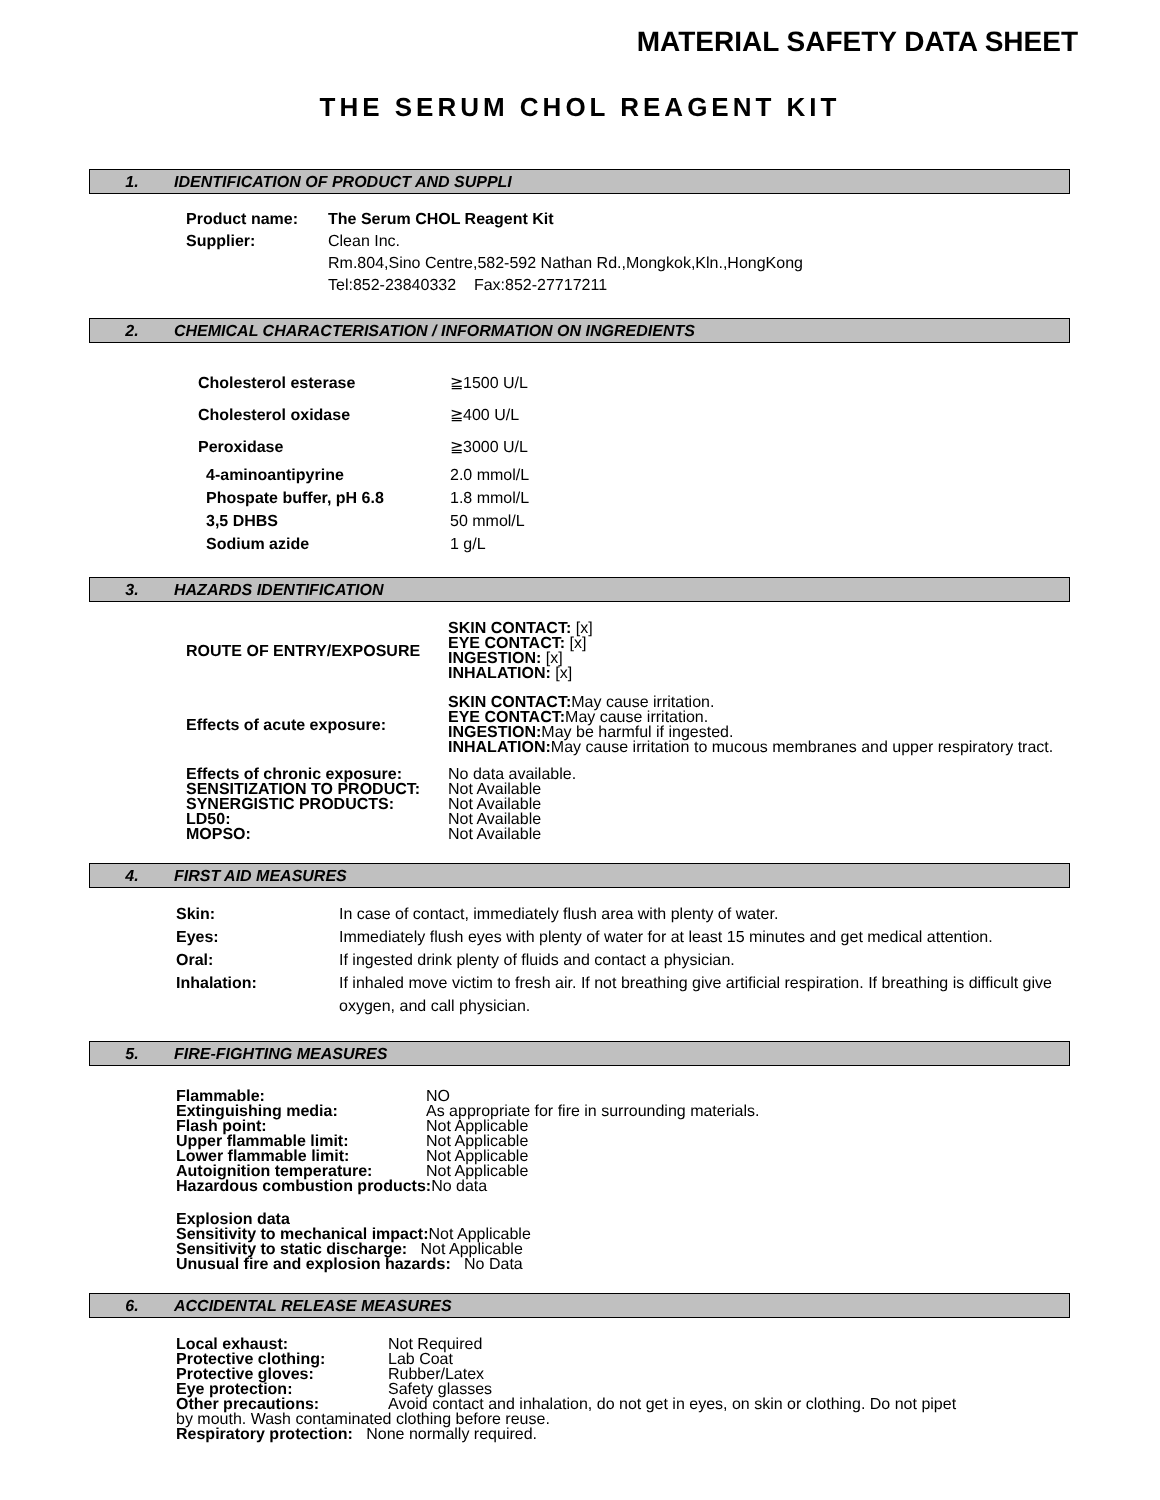MATERIAL SAFETY DATA SHEET
THE SERUM CHOL REAGENT KIT
1. IDENTIFICATION OF PRODUCT AND SUPPLI
| Product name: | The Serum CHOL Reagent Kit |
| Supplier: | Clean Inc. Rm.804,Sino Centre,582-592 Nathan Rd.,Mongkok,Kln.,HongKong Tel:852-23840332 Fax:852-27717211 |
2. CHEMICAL CHARACTERISATION / INFORMATION ON INGREDIENTS
| Cholesterol esterase | ≧1500 U/L |
| Cholesterol oxidase | ≧400 U/L |
| Peroxidase | ≧3000 U/L |
| 4-aminoantipyrine | 2.0 mmol/L |
| Phospate buffer, pH 6.8 | 1.8 mmol/L |
| 3,5 DHBS | 50 mmol/L |
| Sodium azide | 1 g/L |
3. HAZARDS IDENTIFICATION
| ROUTE OF ENTRY/EXPOSURE | SKIN CONTACT: [x] EYE CONTACT: [x] INGESTION: [x] INHALATION: [x] |
| Effects of acute exposure: | SKIN CONTACT: May cause irritation. EYE CONTACT: May cause irritation. INGESTION: May be harmful if ingested. INHALATION: May cause irritation to mucous membranes and upper respiratory tract. |
| Effects of chronic exposure: SENSITIZATION TO PRODUCT: SYNERGISTIC PRODUCTS: LD50: MOPSO: | No data available. Not Available Not Available Not Available Not Available |
4. FIRST AID MEASURES
| Skin: | In case of contact, immediately flush area with plenty of water. |
| Eyes: | Immediately flush eyes with plenty of water for at least 15 minutes and get medical attention. |
| Oral: | If ingested drink plenty of fluids and contact a physician. |
| Inhalation: | If inhaled move victim to fresh air. If not breathing give artificial respiration. If breathing is difficult give oxygen, and call physician. |
5. FIRE-FIGHTING MEASURES
| Flammable: | NO |
| Extinguishing media: | As appropriate for fire in surrounding materials. |
| Flash point: | Not Applicable |
| Upper flammable limit: | Not Applicable |
| Lower flammable limit: | Not Applicable |
| Autoignition temperature: | Not Applicable |
Hazardous combustion products: No data
Explosion data
Sensitivity to mechanical impact: Not Applicable
Sensitivity to static discharge: Not Applicable
Unusual fire and explosion hazards: No Data
6. ACCIDENTAL RELEASE MEASURES
| Local exhaust: | Not Required |
| Protective clothing: | Lab Coat |
| Protective gloves: | Rubber/Latex |
| Eye protection: | Safety glasses |
| Other precautions: | Avoid contact and inhalation, do not get in eyes, on skin or clothing. Do not pipet |
by mouth. Wash contaminated clothing before reuse.
Respiratory protection: None normally required.